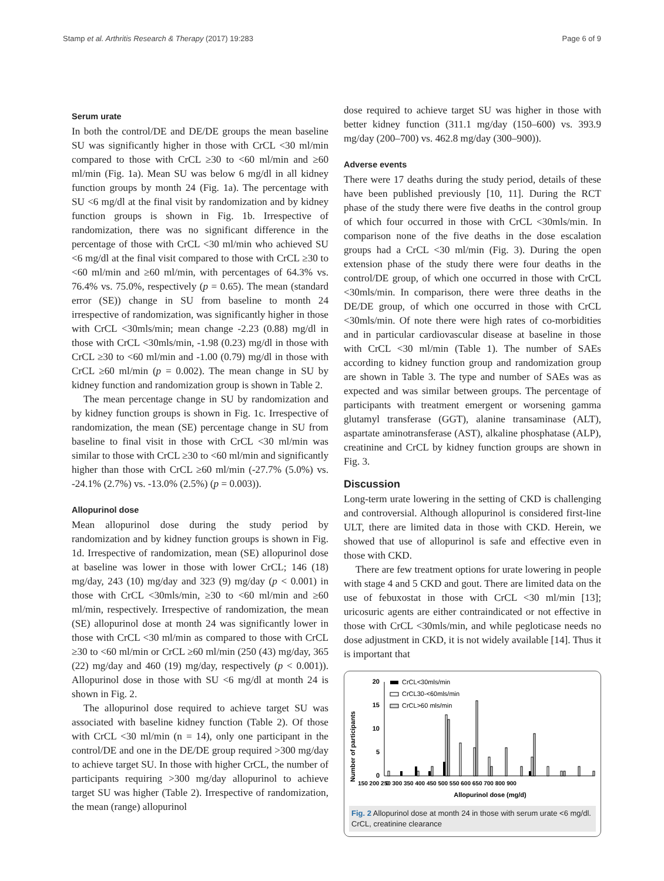Stamp et al. Arthritis Research & Therapy (2017) 19:283 Page 6 of 9
Serum urate
In both the control/DE and DE/DE groups the mean baseline SU was significantly higher in those with CrCL <30 ml/min compared to those with CrCL ≥30 to <60 ml/min and ≥60 ml/min (Fig. 1a). Mean SU was below 6 mg/dl in all kidney function groups by month 24 (Fig. 1a). The percentage with SU <6 mg/dl at the final visit by randomization and by kidney function groups is shown in Fig. 1b. Irrespective of randomization, there was no significant difference in the percentage of those with CrCL <30 ml/min who achieved SU <6 mg/dl at the final visit compared to those with CrCL ≥30 to <60 ml/min and ≥60 ml/min, with percentages of 64.3% vs. 76.4% vs. 75.0%, respectively (p = 0.65). The mean (standard error (SE)) change in SU from baseline to month 24 irrespective of randomization, was significantly higher in those with CrCL <30mls/min; mean change -2.23 (0.88) mg/dl in those with CrCL <30mls/min, -1.98 (0.23) mg/dl in those with CrCL ≥30 to <60 ml/min and -1.00 (0.79) mg/dl in those with CrCL ≥60 ml/min (p = 0.002). The mean change in SU by kidney function and randomization group is shown in Table 2.
The mean percentage change in SU by randomization and by kidney function groups is shown in Fig. 1c. Irrespective of randomization, the mean (SE) percentage change in SU from baseline to final visit in those with CrCL <30 ml/min was similar to those with CrCL ≥30 to <60 ml/min and significantly higher than those with CrCL ≥60 ml/min (-27.7% (5.0%) vs. -24.1% (2.7%) vs. -13.0% (2.5%) (p = 0.003)).
Allopurinol dose
Mean allopurinol dose during the study period by randomization and by kidney function groups is shown in Fig. 1d. Irrespective of randomization, mean (SE) allopurinol dose at baseline was lower in those with lower CrCL; 146 (18) mg/day, 243 (10) mg/day and 323 (9) mg/day (p < 0.001) in those with CrCL <30mls/min, ≥30 to <60 ml/min and ≥60 ml/min, respectively. Irrespective of randomization, the mean (SE) allopurinol dose at month 24 was significantly lower in those with CrCL <30 ml/min as compared to those with CrCL ≥30 to <60 ml/min or CrCL ≥60 ml/min (250 (43) mg/day, 365 (22) mg/day and 460 (19) mg/day, respectively (p < 0.001)). Allopurinol dose in those with SU <6 mg/dl at month 24 is shown in Fig. 2.
The allopurinol dose required to achieve target SU was associated with baseline kidney function (Table 2). Of those with CrCL <30 ml/min (n = 14), only one participant in the control/DE and one in the DE/DE group required >300 mg/day to achieve target SU. In those with higher CrCL, the number of participants requiring >300 mg/day allopurinol to achieve target SU was higher (Table 2). Irrespective of randomization, the mean (range) allopurinol
dose required to achieve target SU was higher in those with better kidney function (311.1 mg/day (150–600) vs. 393.9 mg/day (200–700) vs. 462.8 mg/day (300–900)).
Adverse events
There were 17 deaths during the study period, details of these have been published previously [10, 11]. During the RCT phase of the study there were five deaths in the control group of which four occurred in those with CrCL <30mls/min. In comparison none of the five deaths in the dose escalation groups had a CrCL <30 ml/min (Fig. 3). During the open extension phase of the study there were four deaths in the control/DE group, of which one occurred in those with CrCL <30mls/min. In comparison, there were three deaths in the DE/DE group, of which one occurred in those with CrCL <30mls/min. Of note there were high rates of co-morbidities and in particular cardiovascular disease at baseline in those with CrCL <30 ml/min (Table 1). The number of SAEs according to kidney function group and randomization group are shown in Table 3. The type and number of SAEs was as expected and was similar between groups. The percentage of participants with treatment emergent or worsening gamma glutamyl transferase (GGT), alanine transaminase (ALT), aspartate aminotransferase (AST), alkaline phosphatase (ALP), creatinine and CrCL by kidney function groups are shown in Fig. 3.
Discussion
Long-term urate lowering in the setting of CKD is challenging and controversial. Although allopurinol is considered first-line ULT, there are limited data in those with CKD. Herein, we showed that use of allopurinol is safe and effective even in those with CKD.
There are few treatment options for urate lowering in people with stage 4 and 5 CKD and gout. There are limited data on the use of febuxostat in those with CrCL <30 ml/min [13]; uricosuric agents are either contraindicated or not effective in those with CrCL <30mls/min, and while pegloticase needs no dose adjustment in CKD, it is not widely available [14]. Thus it is important that
Number of participants
0
5
10
15
20
CrCL<30mls/min
CrCL30-<60mls/min
CrCL>60 mls/min
0
150 200 250 300 350 400 450 500 550 600 650 700 800 900
Allopurinol dose (mg/d)
Fig. 2 Allopurinol dose at month 24 in those with serum urate <6 mg/dl. CrCL, creatinine clearance